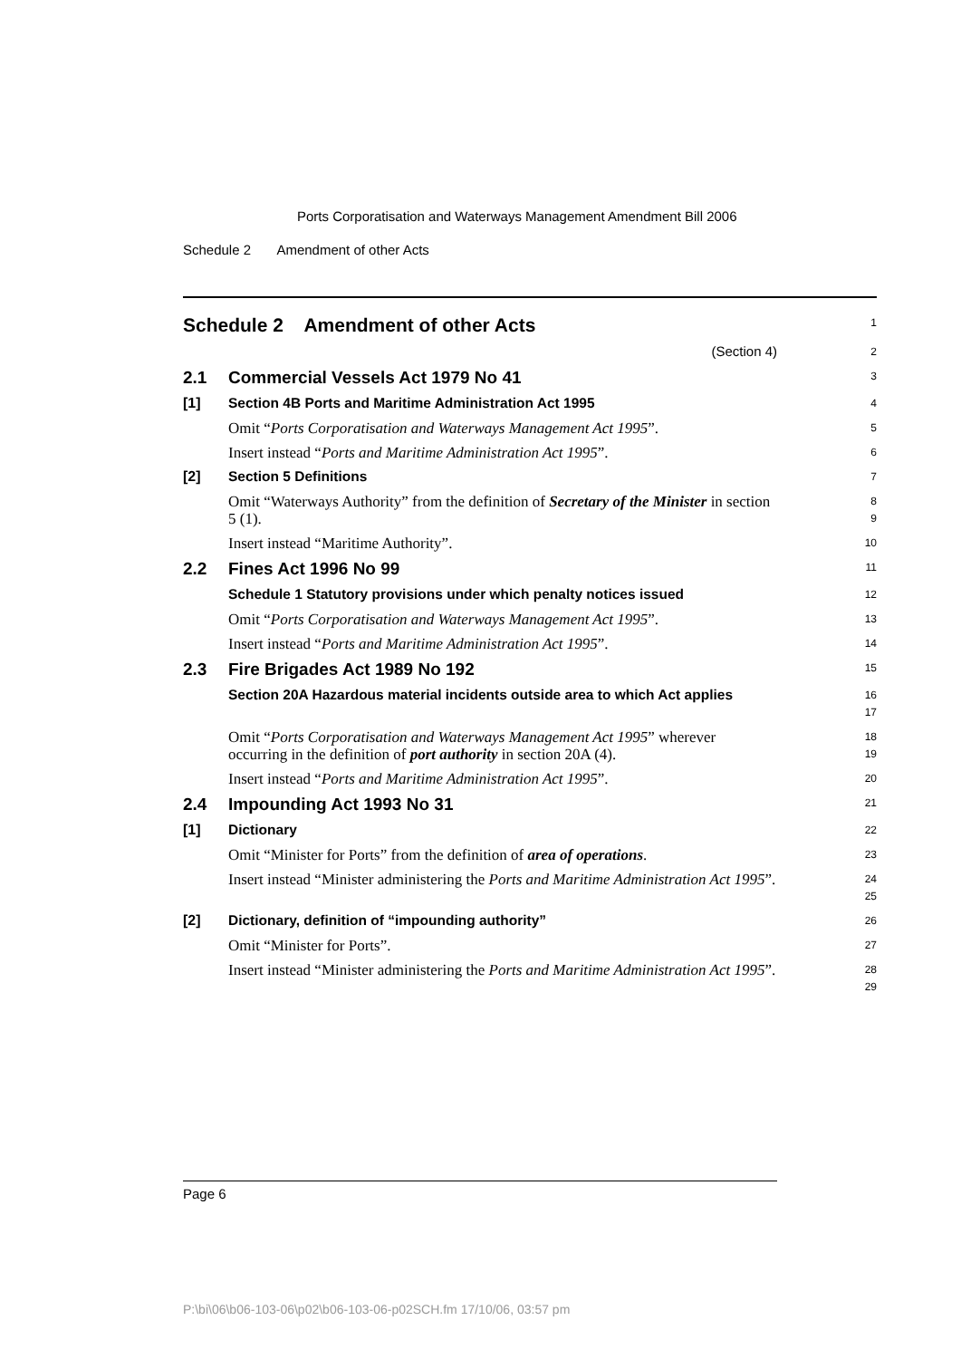Ports Corporatisation and Waterways Management Amendment Bill 2006
Schedule 2 Amendment of other Acts
Schedule 2 Amendment of other Acts
1
(Section 4)
2
2.1
Commercial Vessels Act 1979 No 41
3
[1]
Section 4B Ports and Maritime Administration Act 1995
4
Omit “Ports Corporatisation and Waterways Management Act 1995”.
5
Insert instead “Ports and Maritime Administration Act 1995”.
6
[2]
Section 5 Definitions
7
Omit “Waterways Authority” from the definition of Secretary of the Minister in section 5 (1).
8
9
Insert instead “Maritime Authority”.
10
2.2
Fines Act 1996 No 99
11
Schedule 1 Statutory provisions under which penalty notices issued
12
Omit “Ports Corporatisation and Waterways Management Act 1995”.
13
Insert instead “Ports and Maritime Administration Act 1995”.
14
2.3
Fire Brigades Act 1989 No 192
15
Section 20A Hazardous material incidents outside area to which Act applies
16
17
Omit “Ports Corporatisation and Waterways Management Act 1995” wherever occurring in the definition of port authority in section 20A (4).
18
19
Insert instead “Ports and Maritime Administration Act 1995”.
20
2.4
Impounding Act 1993 No 31
21
[1]
Dictionary
22
Omit “Minister for Ports” from the definition of area of operations.
23
Insert instead “Minister administering the Ports and Maritime Administration Act 1995”.
24
25
[2]
Dictionary, definition of “impounding authority”
26
Omit “Minister for Ports”.
27
Insert instead “Minister administering the Ports and Maritime Administration Act 1995”.
28
29
Page 6
P:\bi\06\b06-103-06\p02\b06-103-06-p02SCH.fm 17/10/06, 03:57 pm